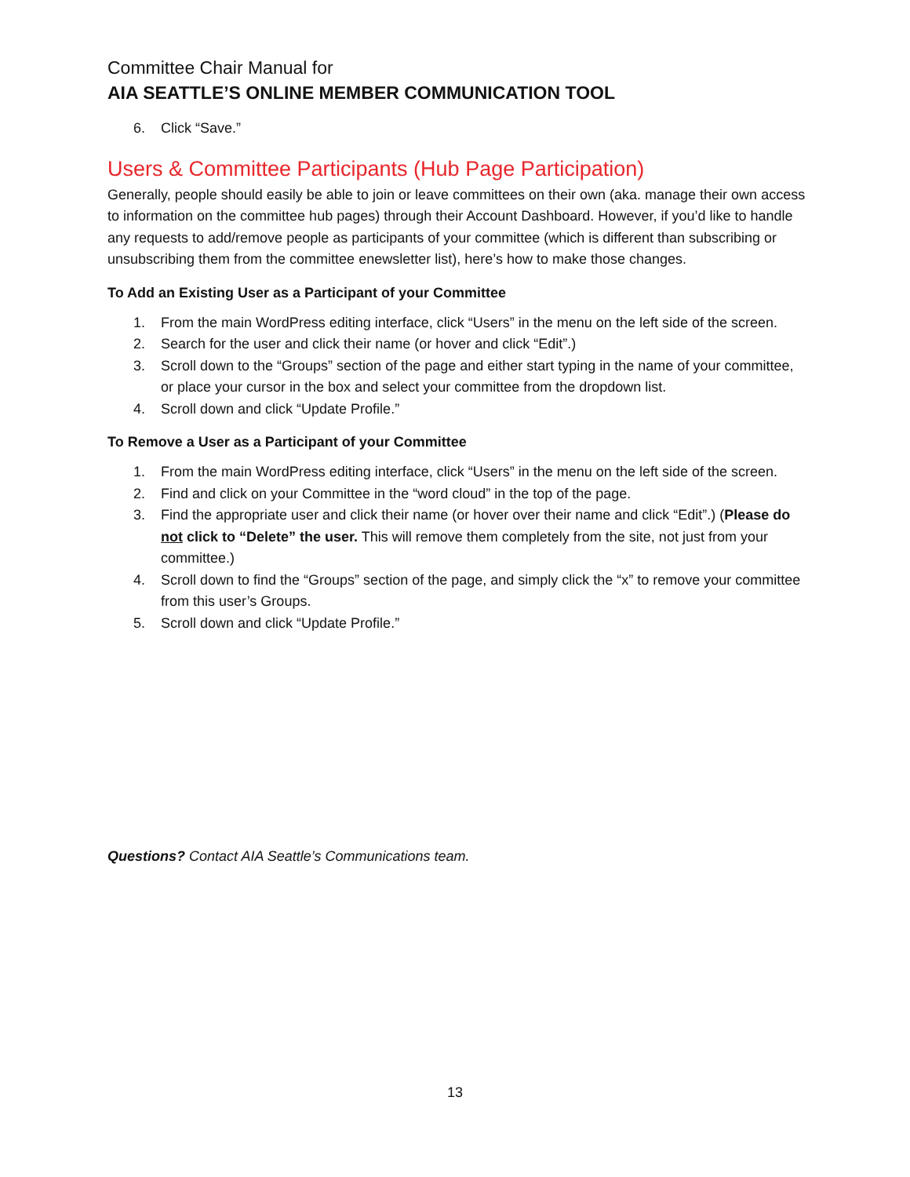Committee Chair Manual for
AIA SEATTLE’S ONLINE MEMBER COMMUNICATION TOOL
6. Click “Save.”
Users & Committee Participants (Hub Page Participation)
Generally, people should easily be able to join or leave committees on their own (aka. manage their own access to information on the committee hub pages) through their Account Dashboard. However, if you’d like to handle any requests to add/remove people as participants of your committee (which is different than subscribing or unsubscribing them from the committee enewsletter list), here’s how to make those changes.
To Add an Existing User as a Participant of your Committee
1. From the main WordPress editing interface, click “Users” in the menu on the left side of the screen.
2. Search for the user and click their name (or hover and click “Edit”.)
3. Scroll down to the “Groups” section of the page and either start typing in the name of your committee, or place your cursor in the box and select your committee from the dropdown list.
4. Scroll down and click “Update Profile.”
To Remove a User as a Participant of your Committee
1. From the main WordPress editing interface, click “Users” in the menu on the left side of the screen.
2. Find and click on your Committee in the “word cloud” in the top of the page.
3. Find the appropriate user and click their name (or hover over their name and click “Edit”.) (Please do not click to “Delete” the user. This will remove them completely from the site, not just from your committee.)
4. Scroll down to find the “Groups” section of the page, and simply click the “x” to remove your committee from this user’s Groups.
5. Scroll down and click “Update Profile.”
Questions? Contact AIA Seattle’s Communications team.
13